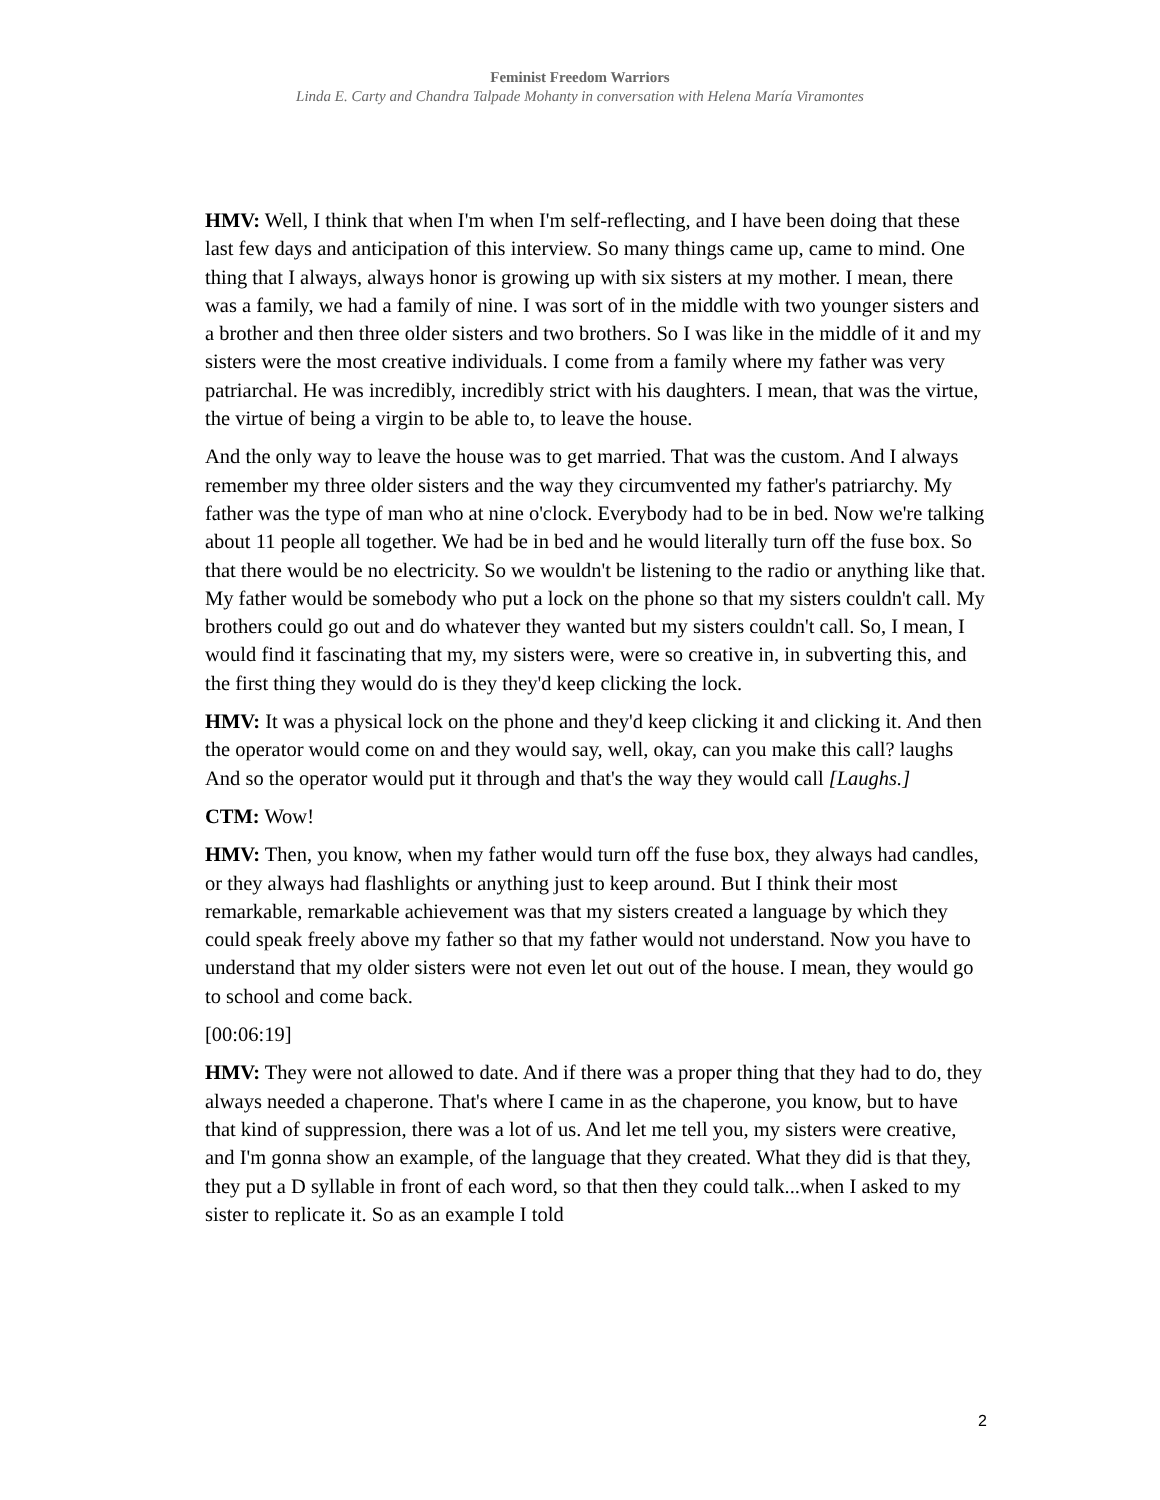Feminist Freedom Warriors
Linda E. Carty and Chandra Talpade Mohanty in conversation with Helena María Viramontes
HMV: Well, I think that when I'm when I'm self-reflecting, and I have been doing that these last few days and anticipation of this interview. So many things came up, came to mind. One thing that I always, always honor is growing up with six sisters at my mother. I mean, there was a family, we had a family of nine. I was sort of in the middle with two younger sisters and a brother and then three older sisters and two brothers. So I was like in the middle of it and my sisters were the most creative individuals. I come from a family where my father was very patriarchal. He was incredibly, incredibly strict with his daughters. I mean, that was the virtue, the virtue of being a virgin to be able to, to leave the house.
And the only way to leave the house was to get married. That was the custom. And I always remember my three older sisters and the way they circumvented my father's patriarchy. My father was the type of man who at nine o'clock. Everybody had to be in bed. Now we're talking about 11 people all together. We had be in bed and he would literally turn off the fuse box. So that there would be no electricity. So we wouldn't be listening to the radio or anything like that. My father would be somebody who put a lock on the phone so that my sisters couldn't call. My brothers could go out and do whatever they wanted but my sisters couldn't call. So, I mean, I would find it fascinating that my, my sisters were, were so creative in, in subverting this, and the first thing they would do is they they'd keep clicking the lock.
HMV: It was a physical lock on the phone and they'd keep clicking it and clicking it. And then the operator would come on and they would say, well, okay, can you make this call? laughs And so the operator would put it through and that's the way they would call [Laughs.]
CTM: Wow!
HMV: Then, you know, when my father would turn off the fuse box, they always had candles, or they always had flashlights or anything just to keep around. But I think their most remarkable, remarkable achievement was that my sisters created a language by which they could speak freely above my father so that my father would not understand. Now you have to understand that my older sisters were not even let out out of the house. I mean, they would go to school and come back.
[00:06:19]
HMV: They were not allowed to date. And if there was a proper thing that they had to do, they always needed a chaperone. That's where I came in as the chaperone, you know, but to have that kind of suppression, there was a lot of us. And let me tell you, my sisters were creative, and I'm gonna show an example, of the language that they created. What they did is that they, they put a D syllable in front of each word, so that then they could talk...when I asked to my sister to replicate it. So as an example I told
2